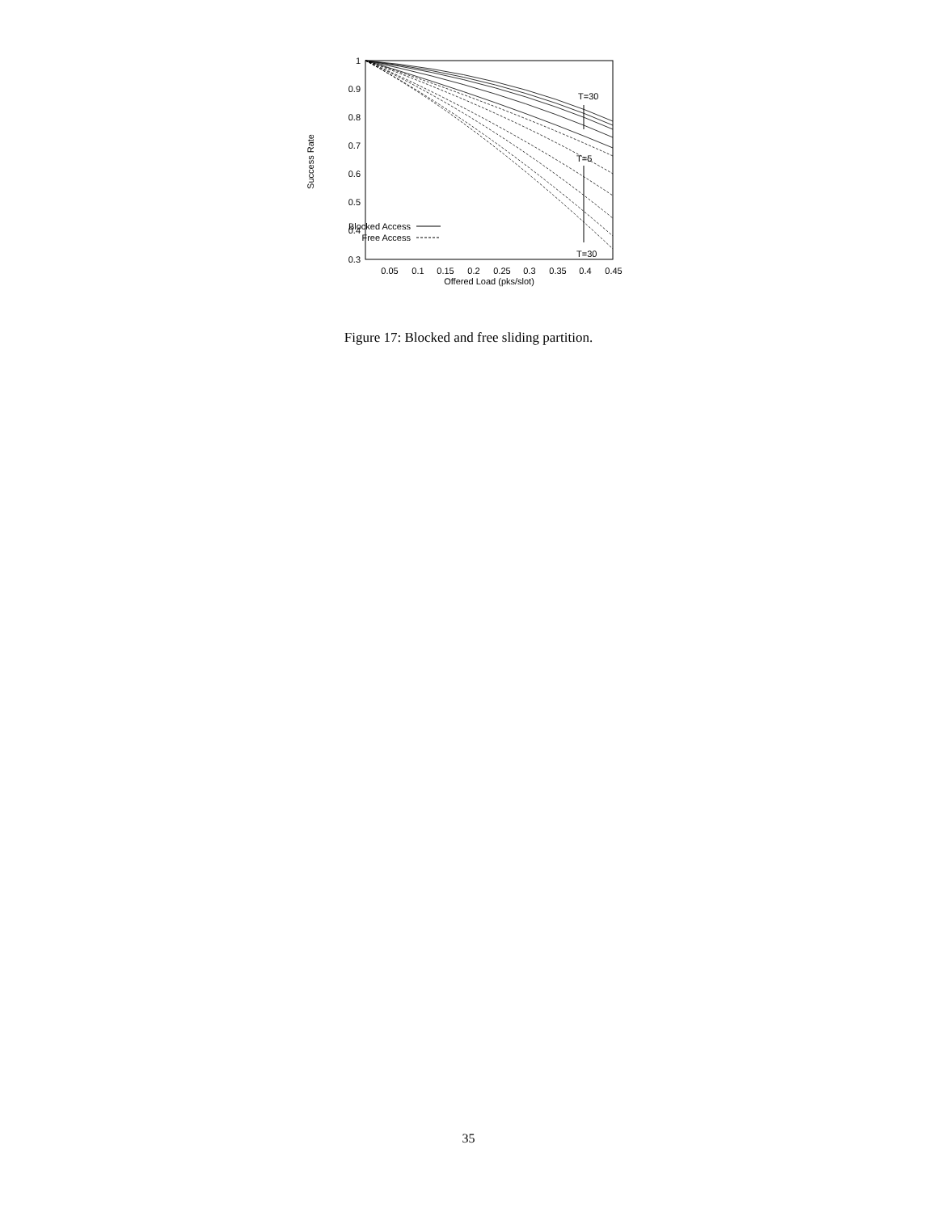1
0.9
0.8
0.7
0.6
0.5
0.4
0.3
0.05
0.1
0.15
0.2
0.25
0.3
0.35
0.4
0.45
Offered Load (pks/slot)
Success Rate
T=30
T=5
T=30
Blocked Access
Free Access
Figure 17: Blocked and free sliding partition.
35